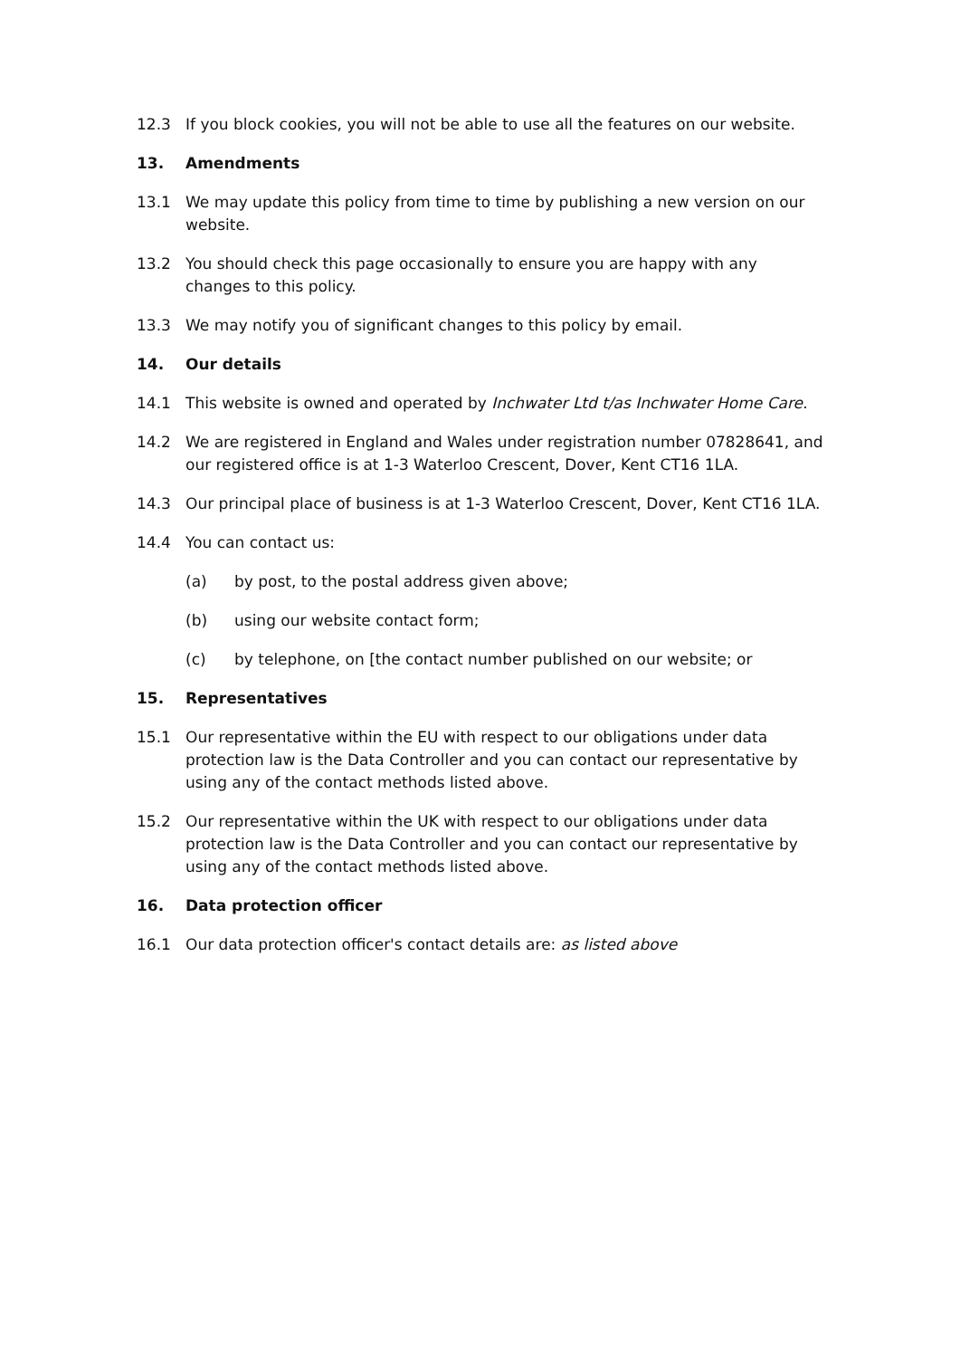12.3 If you block cookies, you will not be able to use all the features on our website.
13. Amendments
13.1 We may update this policy from time to time by publishing a new version on our website.
13.2 You should check this page occasionally to ensure you are happy with any changes to this policy.
13.3 We may notify you of significant changes to this policy by email.
14. Our details
14.1 This website is owned and operated by Inchwater Ltd t/as Inchwater Home Care.
14.2 We are registered in England and Wales under registration number 07828641, and our registered office is at 1-3 Waterloo Crescent, Dover, Kent CT16 1LA.
14.3 Our principal place of business is at 1-3 Waterloo Crescent, Dover, Kent CT16 1LA.
14.4 You can contact us:
(a) by post, to the postal address given above;
(b) using our website contact form;
(c) by telephone, on [the contact number published on our website; or
15. Representatives
15.1 Our representative within the EU with respect to our obligations under data protection law is the Data Controller and you can contact our representative by using any of the contact methods listed above.
15.2 Our representative within the UK with respect to our obligations under data protection law is the Data Controller and you can contact our representative by using any of the contact methods listed above.
16. Data protection officer
16.1 Our data protection officer's contact details are: as listed above